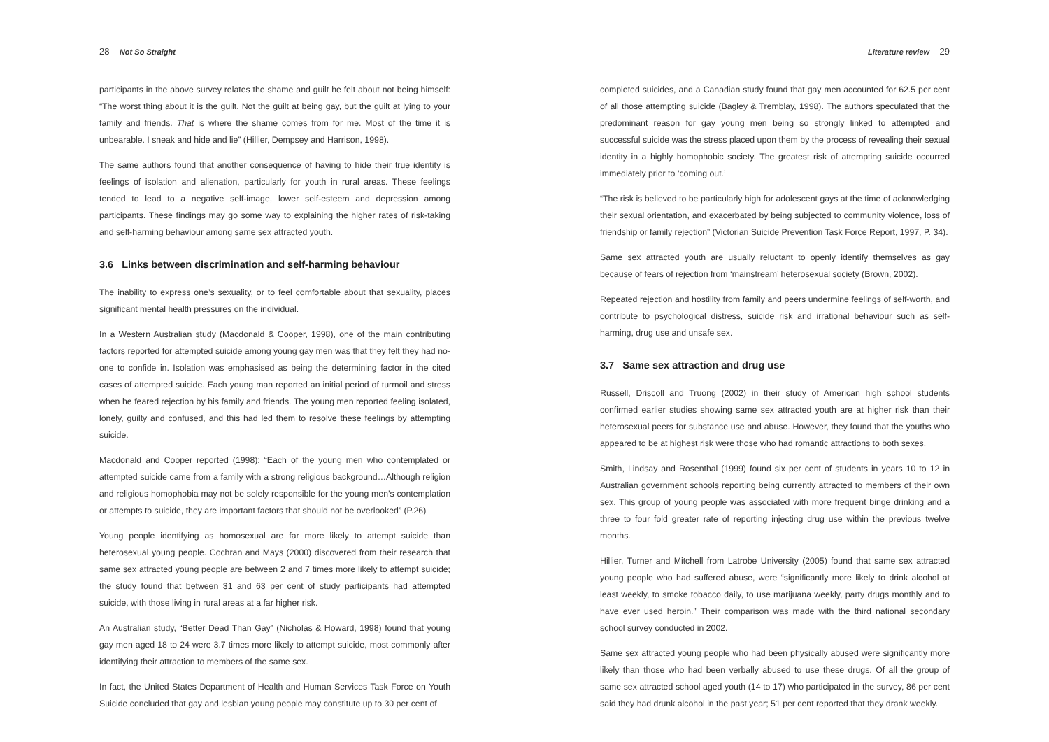28 Not So Straight
participants in the above survey relates the shame and guilt he felt about not being himself: “The worst thing about it is the guilt. Not the guilt at being gay, but the guilt at lying to your family and friends. That is where the shame comes from for me. Most of the time it is unbearable. I sneak and hide and lie” (Hillier, Dempsey and Harrison, 1998).
The same authors found that another consequence of having to hide their true identity is feelings of isolation and alienation, particularly for youth in rural areas. These feelings tended to lead to a negative self-image, lower self-esteem and depression among participants. These findings may go some way to explaining the higher rates of risk-taking and self-harming behaviour among same sex attracted youth.
3.6 Links between discrimination and self-harming behaviour
The inability to express one’s sexuality, or to feel comfortable about that sexuality, places significant mental health pressures on the individual.
In a Western Australian study (Macdonald & Cooper, 1998), one of the main contributing factors reported for attempted suicide among young gay men was that they felt they had no-one to confide in. Isolation was emphasised as being the determining factor in the cited cases of attempted suicide. Each young man reported an initial period of turmoil and stress when he feared rejection by his family and friends. The young men reported feeling isolated, lonely, guilty and confused, and this had led them to resolve these feelings by attempting suicide.
Macdonald and Cooper reported (1998): “Each of the young men who contemplated or attempted suicide came from a family with a strong religious background…Although religion and religious homophobia may not be solely responsible for the young men’s contemplation or attempts to suicide, they are important factors that should not be overlooked” (P.26)
Young people identifying as homosexual are far more likely to attempt suicide than heterosexual young people. Cochran and Mays (2000) discovered from their research that same sex attracted young people are between 2 and 7 times more likely to attempt suicide; the study found that between 31 and 63 per cent of study participants had attempted suicide, with those living in rural areas at a far higher risk.
An Australian study, “Better Dead Than Gay” (Nicholas & Howard, 1998) found that young gay men aged 18 to 24 were 3.7 times more likely to attempt suicide, most commonly after identifying their attraction to members of the same sex.
In fact, the United States Department of Health and Human Services Task Force on Youth Suicide concluded that gay and lesbian young people may constitute up to 30 per cent of
Literature review 29
completed suicides, and a Canadian study found that gay men accounted for 62.5 per cent of all those attempting suicide (Bagley & Tremblay, 1998). The authors speculated that the predominant reason for gay young men being so strongly linked to attempted and successful suicide was the stress placed upon them by the process of revealing their sexual identity in a highly homophobic society. The greatest risk of attempting suicide occurred immediately prior to ‘coming out.’
“The risk is believed to be particularly high for adolescent gays at the time of acknowledging their sexual orientation, and exacerbated by being subjected to community violence, loss of friendship or family rejection” (Victorian Suicide Prevention Task Force Report, 1997, P. 34).
Same sex attracted youth are usually reluctant to openly identify themselves as gay because of fears of rejection from ‘mainstream’ heterosexual society (Brown, 2002).
Repeated rejection and hostility from family and peers undermine feelings of self-worth, and contribute to psychological distress, suicide risk and irrational behaviour such as self-harming, drug use and unsafe sex.
3.7 Same sex attraction and drug use
Russell, Driscoll and Truong (2002) in their study of American high school students confirmed earlier studies showing same sex attracted youth are at higher risk than their heterosexual peers for substance use and abuse. However, they found that the youths who appeared to be at highest risk were those who had romantic attractions to both sexes.
Smith, Lindsay and Rosenthal (1999) found six per cent of students in years 10 to 12 in Australian government schools reporting being currently attracted to members of their own sex. This group of young people was associated with more frequent binge drinking and a three to four fold greater rate of reporting injecting drug use within the previous twelve months.
Hillier, Turner and Mitchell from Latrobe University (2005) found that same sex attracted young people who had suffered abuse, were “significantly more likely to drink alcohol at least weekly, to smoke tobacco daily, to use marijuana weekly, party drugs monthly and to have ever used heroin.” Their comparison was made with the third national secondary school survey conducted in 2002.
Same sex attracted young people who had been physically abused were significantly more likely than those who had been verbally abused to use these drugs. Of all the group of same sex attracted school aged youth (14 to 17) who participated in the survey, 86 per cent said they had drunk alcohol in the past year; 51 per cent reported that they drank weekly.